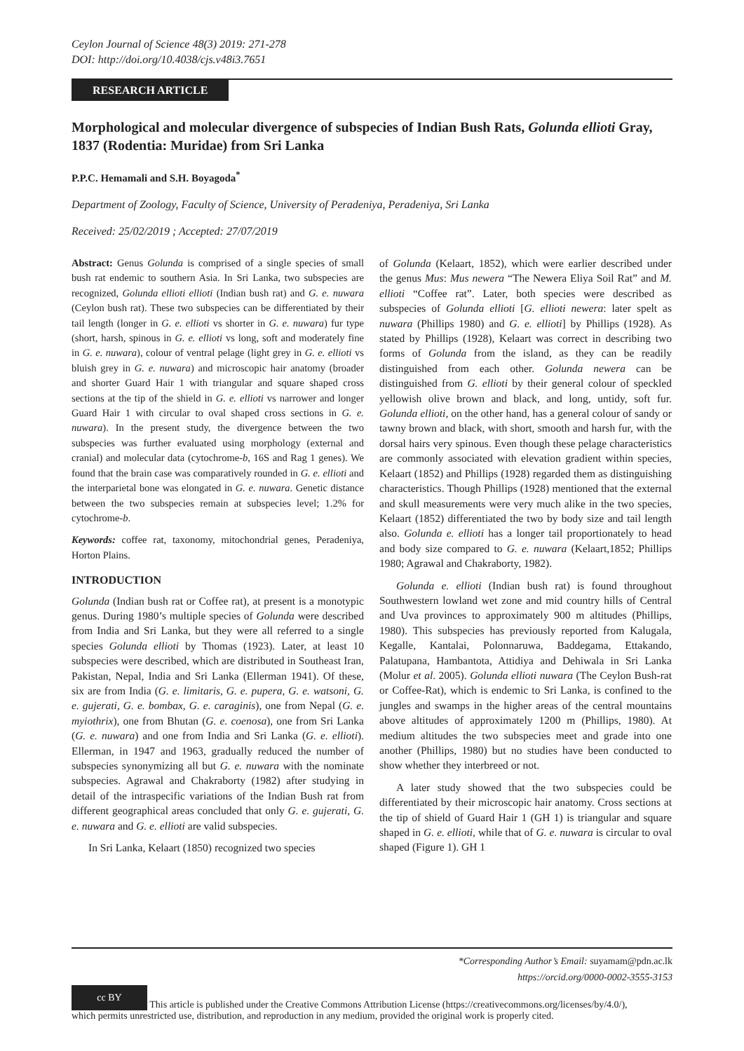Ceylon Journal of Science 48(3) 2019: 271-278
DOI: http://doi.org/10.4038/cjs.v48i3.7651
RESEARCH ARTICLE
Morphological and molecular divergence of subspecies of Indian Bush Rats, Golunda ellioti Gray, 1837 (Rodentia: Muridae) from Sri Lanka
P.P.C. Hemamali and S.H. Boyagoda<sup>*</sup>
Department of Zoology, Faculty of Science, University of Peradeniya, Peradeniya, Sri Lanka
Received: 25/02/2019 ; Accepted: 27/07/2019
Abstract: Genus Golunda is comprised of a single species of small bush rat endemic to southern Asia. In Sri Lanka, two subspecies are recognized, Golunda ellioti ellioti (Indian bush rat) and G. e. nuwara (Ceylon bush rat). These two subspecies can be differentiated by their tail length (longer in G. e. ellioti vs shorter in G. e. nuwara) fur type (short, harsh, spinous in G. e. ellioti vs long, soft and moderately fine in G. e. nuwara), colour of ventral pelage (light grey in G. e. ellioti vs bluish grey in G. e. nuwara) and microscopic hair anatomy (broader and shorter Guard Hair 1 with triangular and square shaped cross sections at the tip of the shield in G. e. ellioti vs narrower and longer Guard Hair 1 with circular to oval shaped cross sections in G. e. nuwara). In the present study, the divergence between the two subspecies was further evaluated using morphology (external and cranial) and molecular data (cytochrome-b, 16S and Rag 1 genes). We found that the brain case was comparatively rounded in G. e. ellioti and the interparietal bone was elongated in G. e. nuwara. Genetic distance between the two subspecies remain at subspecies level; 1.2% for cytochrome-b.
Keywords: coffee rat, taxonomy, mitochondrial genes, Peradeniya, Horton Plains.
INTRODUCTION
Golunda (Indian bush rat or Coffee rat), at present is a monotypic genus. During 1980’s multiple species of Golunda were described from India and Sri Lanka, but they were all referred to a single species Golunda ellioti by Thomas (1923). Later, at least 10 subspecies were described, which are distributed in Southeast Iran, Pakistan, Nepal, India and Sri Lanka (Ellerman 1941). Of these, six are from India (G. e. limitaris, G. e. pupera, G. e. watsoni, G. e. gujerati, G. e. bombax, G. e. caraginis), one from Nepal (G. e. myiothrix), one from Bhutan (G. e. coenosa), one from Sri Lanka (G. e. nuwara) and one from India and Sri Lanka (G. e. ellioti). Ellerman, in 1947 and 1963, gradually reduced the number of subspecies synonymizing all but G. e. nuwara with the nominate subspecies. Agrawal and Chakraborty (1982) after studying in detail of the intraspecific variations of the Indian Bush rat from different geographical areas concluded that only G. e. gujerati, G. e. nuwara and G. e. ellioti are valid subspecies.
In Sri Lanka, Kelaart (1850) recognized two species
of Golunda (Kelaart, 1852), which were earlier described under the genus Mus: Mus newera “The Newera Eliya Soil Rat” and M. ellioti “Coffee rat”. Later, both species were described as subspecies of Golunda ellioti [G. ellioti newera: later spelt as nuwara (Phillips 1980) and G. e. ellioti] by Phillips (1928). As stated by Phillips (1928), Kelaart was correct in describing two forms of Golunda from the island, as they can be readily distinguished from each other. Golunda newera can be distinguished from G. ellioti by their general colour of speckled yellowish olive brown and black, and long, untidy, soft fur. Golunda ellioti, on the other hand, has a general colour of sandy or tawny brown and black, with short, smooth and harsh fur, with the dorsal hairs very spinous. Even though these pelage characteristics are commonly associated with elevation gradient within species, Kelaart (1852) and Phillips (1928) regarded them as distinguishing characteristics. Though Phillips (1928) mentioned that the external and skull measurements were very much alike in the two species, Kelaart (1852) differentiated the two by body size and tail length also. Golunda e. ellioti has a longer tail proportionately to head and body size compared to G. e. nuwara (Kelaart,1852; Phillips 1980; Agrawal and Chakraborty, 1982).
Golunda e. ellioti (Indian bush rat) is found throughout Southwestern lowland wet zone and mid country hills of Central and Uva provinces to approximately 900 m altitudes (Phillips, 1980). This subspecies has previously reported from Kalugala, Kegalle, Kantalai, Polonnaruwa, Baddegama, Ettakando, Palatupana, Hambantota, Attidiya and Dehiwala in Sri Lanka (Molur et al. 2005). Golunda ellioti nuwara (The Ceylon Bush-rat or Coffee-Rat), which is endemic to Sri Lanka, is confined to the jungles and swamps in the higher areas of the central mountains above altitudes of approximately 1200 m (Phillips, 1980). At medium altitudes the two subspecies meet and grade into one another (Phillips, 1980) but no studies have been conducted to show whether they interbreed or not.
A later study showed that the two subspecies could be differentiated by their microscopic hair anatomy. Cross sections at the tip of shield of Guard Hair 1 (GH 1) is triangular and square shaped in G. e. ellioti, while that of G. e. nuwara is circular to oval shaped (Figure 1). GH 1
*Corresponding Author’s Email: suyamam@pdn.ac.lk
https://orcid.org/0000-0002-3555-3153
cc BY This article is published under the Creative Commons Attribution License (https://creativecommons.org/licenses/by/4.0/),
which permits unrestricted use, distribution, and reproduction in any medium, provided the original work is properly cited.